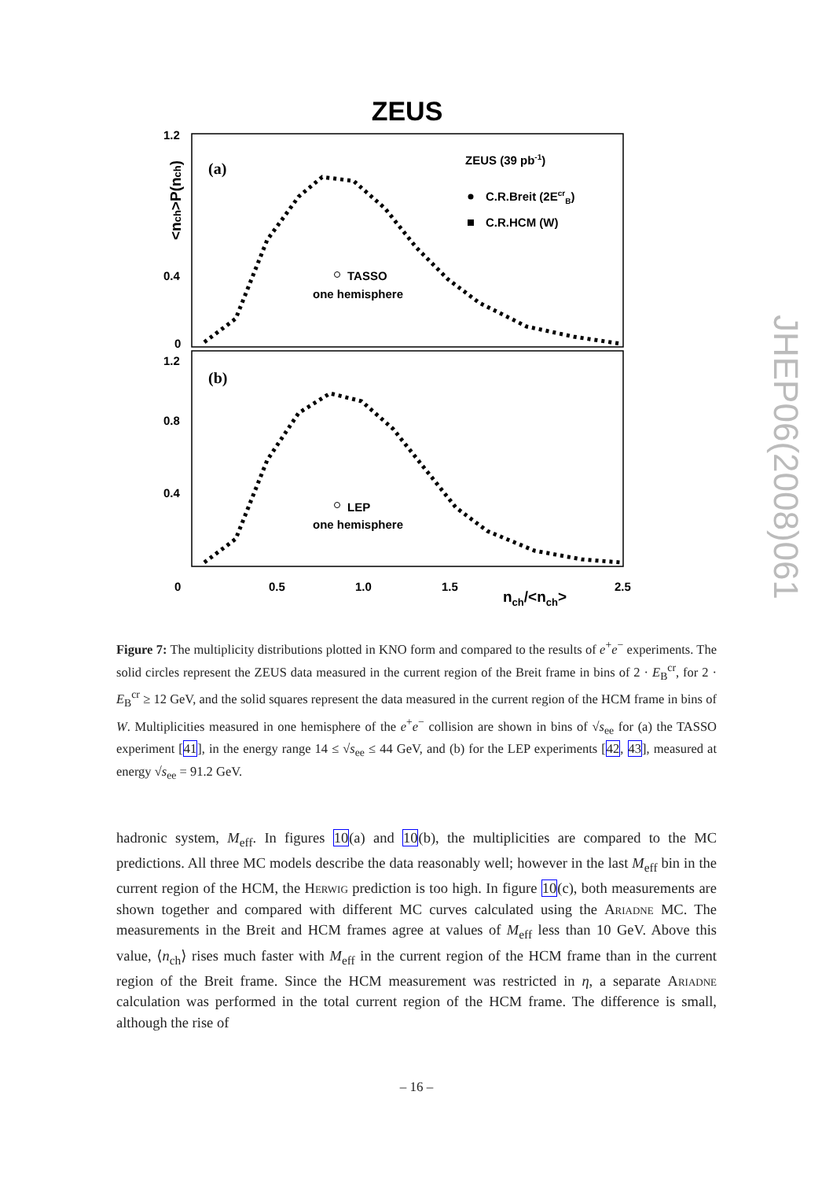ZEUS
1.2
0.4
0
1.2
0.8
0.4
0
0.5
1.0
1.5
2.5
nch/<nch>
<nch>P(nch)
(a)
(b)
ZEUS (39 pb-1)
C.R.Breit (2EcrB)
C.R.HCM (W)
TASSO
one hemisphere
LEP
one hemisphere
JHEP06(2008)061
Figure 7: The multiplicity distributions plotted in KNO form and compared to the results of e<sup>+</sup>e<sup>−</sup> experiments. The solid circles represent the ZEUS data measured in the current region of the Breit frame in bins of 2 · E<sub>B</sub><sup>cr</sup>, for 2 · E<sub>B</sub><sup>cr</sup> ≥ 12 GeV, and the solid squares represent the data measured in the current region of the HCM frame in bins of W. Multiplicities measured in one hemisphere of the e<sup>+</sup>e<sup>−</sup> collision are shown in bins of √s<sub>ee</sub> for (a) the TASSO experiment [41], in the energy range 14 ≤ √s<sub>ee</sub> ≤ 44 GeV, and (b) for the LEP experiments [42, 43], measured at energy √s<sub>ee</sub> = 91.2 GeV.
hadronic system, M<sub>eff</sub>. In figures 10(a) and 10(b), the multiplicities are compared to the MC predictions. All three MC models describe the data reasonably well; however in the last M<sub>eff</sub> bin in the current region of the HCM, the Herwig prediction is too high. In figure 10(c), both measurements are shown together and compared with different MC curves calculated using the Ariadne MC. The measurements in the Breit and HCM frames agree at values of M<sub>eff</sub> less than 10 GeV. Above this value, ⟨n<sub>ch</sub>⟩ rises much faster with M<sub>eff</sub> in the current region of the HCM frame than in the current region of the Breit frame. Since the HCM measurement was restricted in η, a separate Ariadne calculation was performed in the total current region of the HCM frame. The difference is small, although the rise of
– 16 –